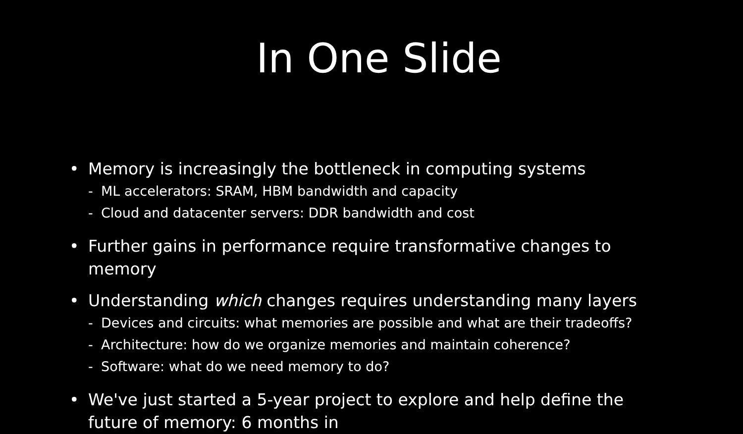In One Slide
• Memory is increasingly the bottleneck in computing systems
- ML accelerators: SRAM, HBM bandwidth and capacity
- Cloud and datacenter servers: DDR bandwidth and cost
• Further gains in performance require transformative changes to memory
• Understanding which changes requires understanding many layers
- Devices and circuits: what memories are possible and what are their tradeoffs?
- Architecture: how do we organize memories and maintain coherence?
- Software: what do we need memory to do?
• We've just started a 5-year project to explore and help define the future of memory: 6 months in